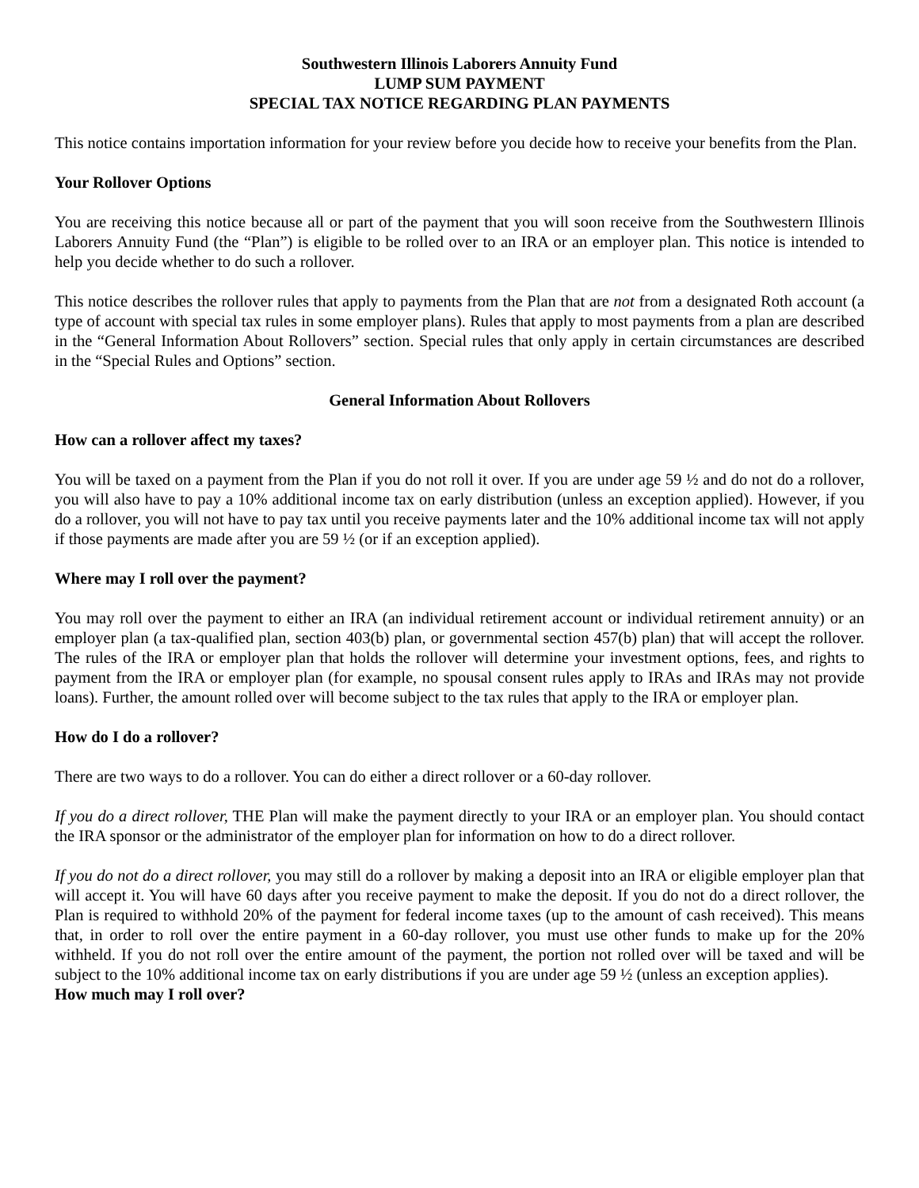Southwestern Illinois Laborers Annuity Fund
LUMP SUM PAYMENT
SPECIAL TAX NOTICE REGARDING PLAN PAYMENTS
This notice contains importation information for your review before you decide how to receive your benefits from the Plan.
Your Rollover Options
You are receiving this notice because all or part of the payment that you will soon receive from the Southwestern Illinois Laborers Annuity Fund (the “Plan”) is eligible to be rolled over to an IRA or an employer plan. This notice is intended to help you decide whether to do such a rollover.
This notice describes the rollover rules that apply to payments from the Plan that are not from a designated Roth account (a type of account with special tax rules in some employer plans). Rules that apply to most payments from a plan are described in the “General Information About Rollovers” section. Special rules that only apply in certain circumstances are described in the “Special Rules and Options” section.
General Information About Rollovers
How can a rollover affect my taxes?
You will be taxed on a payment from the Plan if you do not roll it over. If you are under age 59 ½ and do not do a rollover, you will also have to pay a 10% additional income tax on early distribution (unless an exception applied). However, if you do a rollover, you will not have to pay tax until you receive payments later and the 10% additional income tax will not apply if those payments are made after you are 59 ½ (or if an exception applied).
Where may I roll over the payment?
You may roll over the payment to either an IRA (an individual retirement account or individual retirement annuity) or an employer plan (a tax-qualified plan, section 403(b) plan, or governmental section 457(b) plan) that will accept the rollover. The rules of the IRA or employer plan that holds the rollover will determine your investment options, fees, and rights to payment from the IRA or employer plan (for example, no spousal consent rules apply to IRAs and IRAs may not provide loans). Further, the amount rolled over will become subject to the tax rules that apply to the IRA or employer plan.
How do I do a rollover?
There are two ways to do a rollover. You can do either a direct rollover or a 60-day rollover.
If you do a direct rollover, THE Plan will make the payment directly to your IRA or an employer plan. You should contact the IRA sponsor or the administrator of the employer plan for information on how to do a direct rollover.
If you do not do a direct rollover, you may still do a rollover by making a deposit into an IRA or eligible employer plan that will accept it. You will have 60 days after you receive payment to make the deposit. If you do not do a direct rollover, the Plan is required to withhold 20% of the payment for federal income taxes (up to the amount of cash received). This means that, in order to roll over the entire payment in a 60-day rollover, you must use other funds to make up for the 20% withheld. If you do not roll over the entire amount of the payment, the portion not rolled over will be taxed and will be subject to the 10% additional income tax on early distributions if you are under age 59 ½ (unless an exception applies).
How much may I roll over?